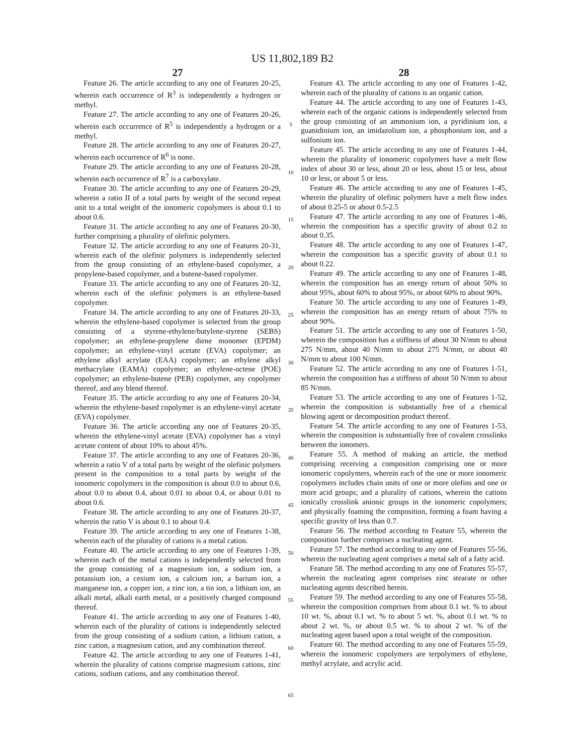US 11,802,189 B2
27
Feature 26. The article according to any one of Features 20-25, wherein each occurrence of R<sup>3</sup> is independently a hydrogen or methyl.
Feature 27. The article according to any one of Features 20-26, wherein each occurrence of R<sup>5</sup> is independently a hydrogen or a methyl.
Feature 28. The article according to any one of Features 20-27, wherein each occurrence of R<sup>6</sup> is none.
Feature 29. The article according to any one of Features 20-28, wherein each occurrence of R<sup>7</sup> is a carboxylate.
Feature 30. The article according to any one of Features 20-29, wherein a ratio II of a total parts by weight of the second repeat unit to a total weight of the ionomeric copolymers is about 0.1 to about 0.6.
Feature 31. The article according to any one of Features 20-30, further comprising a plurality of olefinic polymers.
Feature 32. The article according to any one of Features 20-31, wherein each of the olefinic polymers is independently selected from the group consisting of an ethylene-based copolymer, a propylene-based copolymer, and a butene-based copolymer.
Feature 33. The article according to any one of Features 20-32, wherein each of the olefinic polymers is an ethylene-based copolymer.
Feature 34. The article according to any one of Features 20-33, wherein the ethylene-based copolymer is selected from the group consisting of a styrene-ethylene/butylene-styrene (SEBS) copolymer; an ethylene-propylene diene monomer (EPDM) copolymer; an ethylene-vinyl acetate (EVA) copolymer; an ethylene alkyl acrylate (EAA) copolymer; an ethylene alkyl methacrylate (EAMA) copolymer; an ethylene-octene (POE) copolymer; an ethylene-butene (PEB) copolymer, any copolymer thereof, and any blend thereof.
Feature 35. The article according to any one of Features 20-34, wherein the ethylene-based copolymer is an ethylene-vinyl acetate (EVA) copolymer.
Feature 36. The article according any one of Features 20-35, wherein the ethylene-vinyl acetate (EVA) copolymer has a vinyl acetate content of about 10% to about 45%.
Feature 37. The article according to any one of Features 20-36, wherein a ratio V of a total parts by weight of the olefinic polymers present in the composition to a total parts by weight of the ionomeric copolymers in the composition is about 0.0 to about 0.6, about 0.0 to about 0.4, about 0.01 to about 0.4, or about 0.01 to about 0.6.
Feature 38. The article according to any one of Features 20-37, wherein the ratio V is about 0.1 to about 0.4.
Feature 39. The article according to any one of Features 1-38, wherein each of the plurality of cations is a metal cation.
Feature 40. The article according to any one of Features 1-39, wherein each of the metal cations is independently selected from the group consisting of a magnesium ion, a sodium ion, a potassium ion, a cesium ion, a calcium ion, a barium ion, a manganese ion, a copper ion, a zinc ion, a tin ion, a lithium ion, an alkali metal, alkali earth metal, or a positively charged compound thereof.
Feature 41. The article according to any one of Features 1-40, wherein each of the plurality of cations is independently selected from the group consisting of a sodium cation, a lithium cation, a zinc cation, a magnesium cation, and any combination thereof.
Feature 42. The article according to any one of Features 1-41, wherein the plurality of cations comprise magnesium cations, zinc cations, sodium cations, and any combination thereof.
5
10
15
20
25
30
35
40
45
50
55
60
65
28
Feature 43. The article according to any one of Features 1-42, wherein each of the plurality of cations is an organic cation.
Feature 44. The article according to any one of Features 1-43, wherein each of the organic cations is independently selected from the group consisting of an ammonium ion, a pyridinium ion, a guanidinium ion, an imidazolium ion, a phosphonium ion, and a sulfonium ion.
Feature 45. The article according to any one of Features 1-44, wherein the plurality of ionomeric copolymers have a melt flow index of about 30 or less, about 20 or less, about 15 or less, about 10 or less, or about 5 or less.
Feature 46. The article according to any one of Features 1-45, wherein the plurality of olefinic polymers have a melt flow index of about 0.25-5 or about 0.5-2.5
Feature 47. The article according to any one of Features 1-46, wherein the composition has a specific gravity of about 0.2 to about 0.35.
Feature 48. The article according to any one of Features 1-47, wherein the composition has a specific gravity of about 0.1 to about 0.22.
Feature 49. The article according to any one of Features 1-48, wherein the composition has an energy return of about 50% to about 95%, about 60% to about 95%, or about 60% to about 90%.
Feature 50. The article according to any one of Features 1-49, wherein the composition has an energy return of about 75% to about 90%.
Feature 51. The article according to any one of Features 1-50, wherein the composition has a stiffness of about 30 N/mm to about 275 N/mm, about 40 N/mm to about 275 N/mm, or about 40 N/mm to about 100 N/mm.
Feature 52. The article according to any one of Features 1-51, wherein the composition has a stiffness of about 50 N/mm to about 85 N/mm.
Feature 53. The article according to any one of Features 1-52, wherein the composition is substantially free of a chemical blowing agent or decomposition product thereof.
Feature 54. The article according to any one of Features 1-53, wherein the composition is substantially free of covalent crosslinks between the ionomers.
Feature 55. A method of making an article, the method comprising receiving a composition comprising one or more ionomeric copolymers, wherein each of the one or more ionomeric copolymers includes chain units of one or more olefins and one or more acid groups; and a plurality of cations, wherein the cations ionically crosslink anionic groups in the ionomeric copolymers; and physically foaming the composition, forming a foam having a specific gravity of less than 0.7.
Feature 56. The method according to Feature 55, wherein the composition further comprises a nucleating agent.
Feature 57. The method according to any one of Features 55-56, wherein the nucleating agent comprises a metal salt of a fatty acid.
Feature 58. The method according to any one of Features 55-57, wherein the nucleating agent comprises zinc stearate or other nucleating agents described herein.
Feature 59. The method according to any one of Features 55-58, wherein the composition comprises from about 0.1 wt. % to about 10 wt. %, about 0.1 wt. % to about 5 wt. %, about 0.1 wt. % to about 2 wt. %, or about 0.5 wt. % to about 2 wt. % of the nucleating agent based upon a total weight of the composition.
Feature 60. The method according to any one of Features 55-59, wherein the ionomeric copolymers are terpolymers of ethylene, methyl acrylate, and acrylic acid.